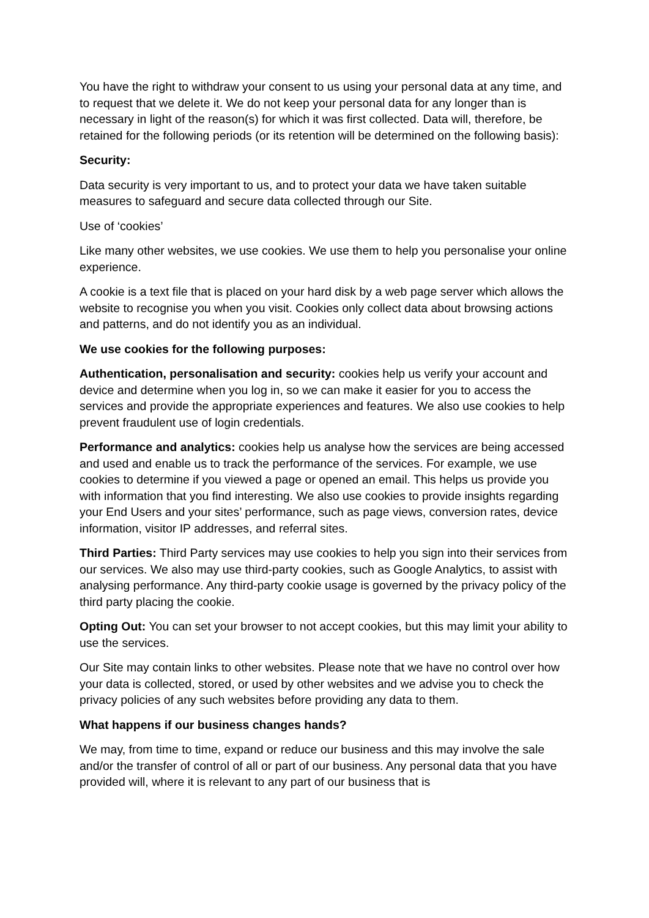You have the right to withdraw your consent to us using your personal data at any time, and to request that we delete it. We do not keep your personal data for any longer than is necessary in light of the reason(s) for which it was first collected. Data will, therefore, be retained for the following periods (or its retention will be determined on the following basis):
Security:
Data security is very important to us, and to protect your data we have taken suitable measures to safeguard and secure data collected through our Site.
Use of ‘cookies’
Like many other websites, we use cookies. We use them to help you personalise your online experience.
A cookie is a text file that is placed on your hard disk by a web page server which allows the website to recognise you when you visit. Cookies only collect data about browsing actions and patterns, and do not identify you as an individual.
We use cookies for the following purposes:
Authentication, personalisation and security: cookies help us verify your account and device and determine when you log in, so we can make it easier for you to access the services and provide the appropriate experiences and features. We also use cookies to help prevent fraudulent use of login credentials.
Performance and analytics: cookies help us analyse how the services are being accessed and used and enable us to track the performance of the services. For example, we use cookies to determine if you viewed a page or opened an email. This helps us provide you with information that you find interesting. We also use cookies to provide insights regarding your End Users and your sites’ performance, such as page views, conversion rates, device information, visitor IP addresses, and referral sites.
Third Parties: Third Party services may use cookies to help you sign into their services from our services. We also may use third-party cookies, such as Google Analytics, to assist with analysing performance. Any third-party cookie usage is governed by the privacy policy of the third party placing the cookie.
Opting Out: You can set your browser to not accept cookies, but this may limit your ability to use the services.
Our Site may contain links to other websites. Please note that we have no control over how your data is collected, stored, or used by other websites and we advise you to check the privacy policies of any such websites before providing any data to them.
What happens if our business changes hands?
We may, from time to time, expand or reduce our business and this may involve the sale and/or the transfer of control of all or part of our business. Any personal data that you have provided will, where it is relevant to any part of our business that is